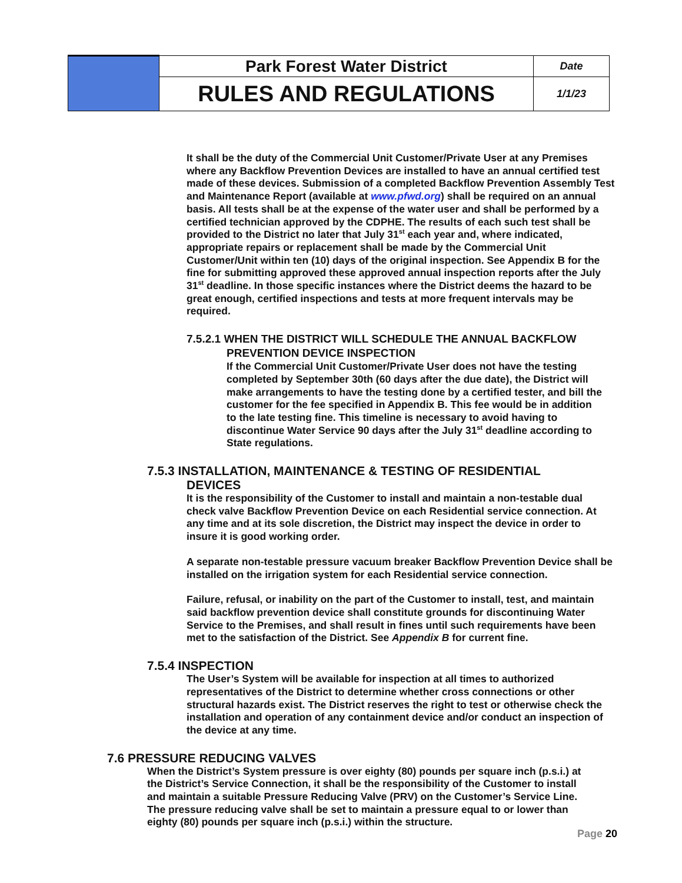| | Park Forest Water District | Date |
| | RULES AND REGULATIONS | 1/1/23 |
It shall be the duty of the Commercial Unit Customer/Private User at any Premises where any Backflow Prevention Devices are installed to have an annual certified test made of these devices. Submission of a completed Backflow Prevention Assembly Test and Maintenance Report (available at www.pfwd.org) shall be required on an annual basis. All tests shall be at the expense of the water user and shall be performed by a certified technician approved by the CDPHE. The results of each such test shall be provided to the District no later that July 31<sup>st</sup> each year and, where indicated, appropriate repairs or replacement shall be made by the Commercial Unit Customer/Unit within ten (10) days of the original inspection. See Appendix B for the fine for submitting approved these approved annual inspection reports after the July 31<sup>st</sup> deadline. In those specific instances where the District deems the hazard to be great enough, certified inspections and tests at more frequent intervals may be required.
7.5.2.1 WHEN THE DISTRICT WILL SCHEDULE THE ANNUAL BACKFLOW
PREVENTION DEVICE INSPECTION
If the Commercial Unit Customer/Private User does not have the testing completed by September 30th (60 days after the due date), the District will make arrangements to have the testing done by a certified tester, and bill the customer for the fee specified in Appendix B. This fee would be in addition to the late testing fine. This timeline is necessary to avoid having to discontinue Water Service 90 days after the July 31<sup>st</sup> deadline according to State regulations.
7.5.3 INSTALLATION, MAINTENANCE & TESTING OF RESIDENTIAL
DEVICES
It is the responsibility of the Customer to install and maintain a non-testable dual check valve Backflow Prevention Device on each Residential service connection. At any time and at its sole discretion, the District may inspect the device in order to insure it is good working order.
A separate non-testable pressure vacuum breaker Backflow Prevention Device shall be installed on the irrigation system for each Residential service connection.
Failure, refusal, or inability on the part of the Customer to install, test, and maintain said backflow prevention device shall constitute grounds for discontinuing Water Service to the Premises, and shall result in fines until such requirements have been met to the satisfaction of the District. See Appendix B for current fine.
7.5.4 INSPECTION
The User’s System will be available for inspection at all times to authorized representatives of the District to determine whether cross connections or other structural hazards exist. The District reserves the right to test or otherwise check the installation and operation of any containment device and/or conduct an inspection of the device at any time.
7.6 PRESSURE REDUCING VALVES
When the District’s System pressure is over eighty (80) pounds per square inch (p.s.i.) at the District’s Service Connection, it shall be the responsibility of the Customer to install and maintain a suitable Pressure Reducing Valve (PRV) on the Customer’s Service Line. The pressure reducing valve shall be set to maintain a pressure equal to or lower than eighty (80) pounds per square inch (p.s.i.) within the structure.
Page 20